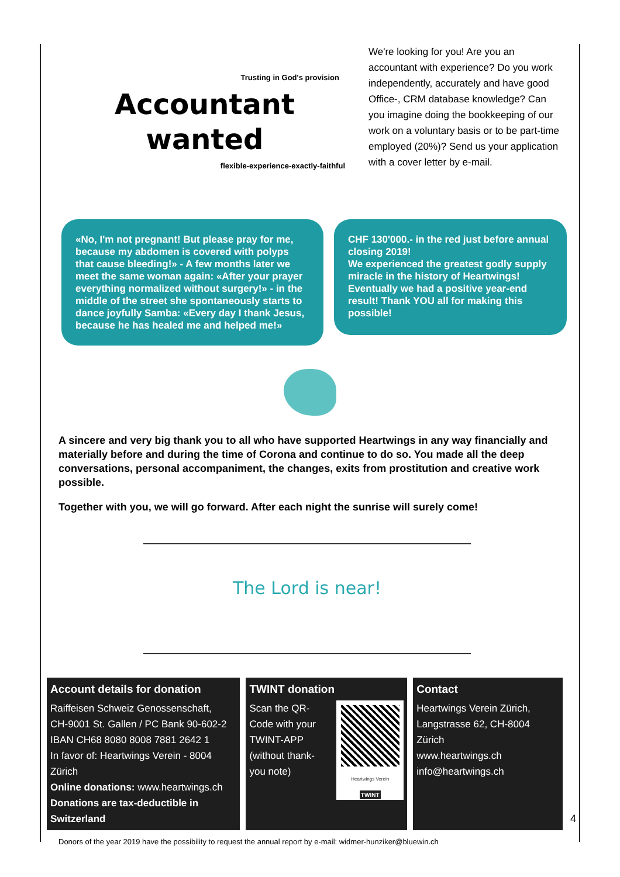Trusting in God's provision
Accountant
wanted
flexible-experience-exactly-faithful
We're looking for you! Are you an accountant with experience? Do you work independently, accurately and have good Office-, CRM database knowledge? Can you imagine doing the bookkeeping of our work on a voluntary basis or to be part-time employed (20%)? Send us your application with a cover letter by e-mail.
«No, I'm not pregnant! But please pray for me, because my abdomen is covered with polyps that cause bleeding!» - A few months later we meet the same woman again: «After your prayer everything normalized without surgery!» - in the middle of the street she spontaneously starts to dance joyfully Samba: «Every day I thank Jesus, because he has healed me and helped me!»
CHF 130'000.- in the red just before annual closing 2019!
We experienced the greatest godly supply miracle in the history of Heartwings!
Eventually we had a positive year-end result! Thank YOU all for making this possible!
A sincere and very big thank you to all who have supported Heartwings in any way financially and materially before and during the time of Corona and continue to do so. You made all the deep conversations, personal accompaniment, the changes, exits from prostitution and creative work possible.
Together with you, we will go forward. After each night the sunrise will surely come!
The Lord is near!
Account details for donation
Raiffeisen Schweiz Genossenschaft,
CH-9001 St. Gallen / PC Bank 90-602-2
IBAN CH68 8080 8008 7881 2642 1
In favor of: Heartwings Verein - 8004 Zürich
Online donations: www.heartwings.ch
Donations are tax-deductible in Switzerland
TWINT donation
Scan the QR-Code with your TWINT-APP (without thank-you note)
Heartwings Verein
TWINT
Contact
Heartwings Verein Zürich,
Langstrasse 62, CH-8004 Zürich
www.heartwings.ch
info@heartwings.ch
Donors of the year 2019 have the possibility to request the annual report by e-mail: widmer-hunziker@bluewin.ch
4